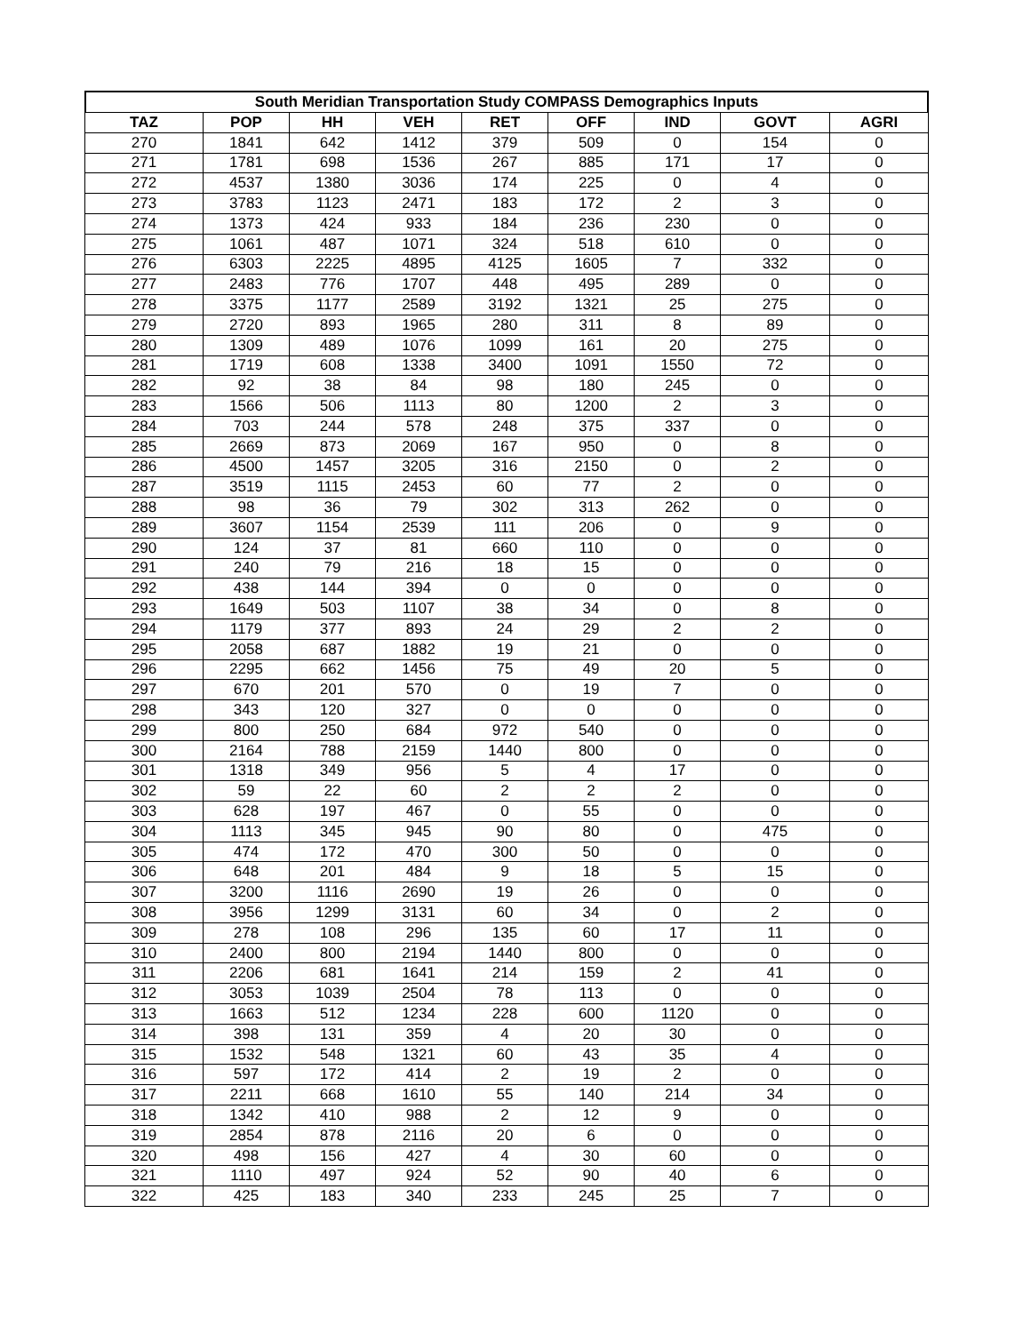South Meridian Transportation Study COMPASS Demographics Inputs
| TAZ | POP | HH | VEH | RET | OFF | IND | GOVT | AGRI |
| --- | --- | --- | --- | --- | --- | --- | --- | --- |
| 270 | 1841 | 642 | 1412 | 379 | 509 | 0 | 154 | 0 |
| 271 | 1781 | 698 | 1536 | 267 | 885 | 171 | 17 | 0 |
| 272 | 4537 | 1380 | 3036 | 174 | 225 | 0 | 4 | 0 |
| 273 | 3783 | 1123 | 2471 | 183 | 172 | 2 | 3 | 0 |
| 274 | 1373 | 424 | 933 | 184 | 236 | 230 | 0 | 0 |
| 275 | 1061 | 487 | 1071 | 324 | 518 | 610 | 0 | 0 |
| 276 | 6303 | 2225 | 4895 | 4125 | 1605 | 7 | 332 | 0 |
| 277 | 2483 | 776 | 1707 | 448 | 495 | 289 | 0 | 0 |
| 278 | 3375 | 1177 | 2589 | 3192 | 1321 | 25 | 275 | 0 |
| 279 | 2720 | 893 | 1965 | 280 | 311 | 8 | 89 | 0 |
| 280 | 1309 | 489 | 1076 | 1099 | 161 | 20 | 275 | 0 |
| 281 | 1719 | 608 | 1338 | 3400 | 1091 | 1550 | 72 | 0 |
| 282 | 92 | 38 | 84 | 98 | 180 | 245 | 0 | 0 |
| 283 | 1566 | 506 | 1113 | 80 | 1200 | 2 | 3 | 0 |
| 284 | 703 | 244 | 578 | 248 | 375 | 337 | 0 | 0 |
| 285 | 2669 | 873 | 2069 | 167 | 950 | 0 | 8 | 0 |
| 286 | 4500 | 1457 | 3205 | 316 | 2150 | 0 | 2 | 0 |
| 287 | 3519 | 1115 | 2453 | 60 | 77 | 2 | 0 | 0 |
| 288 | 98 | 36 | 79 | 302 | 313 | 262 | 0 | 0 |
| 289 | 3607 | 1154 | 2539 | 111 | 206 | 0 | 9 | 0 |
| 290 | 124 | 37 | 81 | 660 | 110 | 0 | 0 | 0 |
| 291 | 240 | 79 | 216 | 18 | 15 | 0 | 0 | 0 |
| 292 | 438 | 144 | 394 | 0 | 0 | 0 | 0 | 0 |
| 293 | 1649 | 503 | 1107 | 38 | 34 | 0 | 8 | 0 |
| 294 | 1179 | 377 | 893 | 24 | 29 | 2 | 2 | 0 |
| 295 | 2058 | 687 | 1882 | 19 | 21 | 0 | 0 | 0 |
| 296 | 2295 | 662 | 1456 | 75 | 49 | 20 | 5 | 0 |
| 297 | 670 | 201 | 570 | 0 | 19 | 7 | 0 | 0 |
| 298 | 343 | 120 | 327 | 0 | 0 | 0 | 0 | 0 |
| 299 | 800 | 250 | 684 | 972 | 540 | 0 | 0 | 0 |
| 300 | 2164 | 788 | 2159 | 1440 | 800 | 0 | 0 | 0 |
| 301 | 1318 | 349 | 956 | 5 | 4 | 17 | 0 | 0 |
| 302 | 59 | 22 | 60 | 2 | 2 | 2 | 0 | 0 |
| 303 | 628 | 197 | 467 | 0 | 55 | 0 | 0 | 0 |
| 304 | 1113 | 345 | 945 | 90 | 80 | 0 | 475 | 0 |
| 305 | 474 | 172 | 470 | 300 | 50 | 0 | 0 | 0 |
| 306 | 648 | 201 | 484 | 9 | 18 | 5 | 15 | 0 |
| 307 | 3200 | 1116 | 2690 | 19 | 26 | 0 | 0 | 0 |
| 308 | 3956 | 1299 | 3131 | 60 | 34 | 0 | 2 | 0 |
| 309 | 278 | 108 | 296 | 135 | 60 | 17 | 11 | 0 |
| 310 | 2400 | 800 | 2194 | 1440 | 800 | 0 | 0 | 0 |
| 311 | 2206 | 681 | 1641 | 214 | 159 | 2 | 41 | 0 |
| 312 | 3053 | 1039 | 2504 | 78 | 113 | 0 | 0 | 0 |
| 313 | 1663 | 512 | 1234 | 228 | 600 | 1120 | 0 | 0 |
| 314 | 398 | 131 | 359 | 4 | 20 | 30 | 0 | 0 |
| 315 | 1532 | 548 | 1321 | 60 | 43 | 35 | 4 | 0 |
| 316 | 597 | 172 | 414 | 2 | 19 | 2 | 0 | 0 |
| 317 | 2211 | 668 | 1610 | 55 | 140 | 214 | 34 | 0 |
| 318 | 1342 | 410 | 988 | 2 | 12 | 9 | 0 | 0 |
| 319 | 2854 | 878 | 2116 | 20 | 6 | 0 | 0 | 0 |
| 320 | 498 | 156 | 427 | 4 | 30 | 60 | 0 | 0 |
| 321 | 1110 | 497 | 924 | 52 | 90 | 40 | 6 | 0 |
| 322 | 425 | 183 | 340 | 233 | 245 | 25 | 7 | 0 |